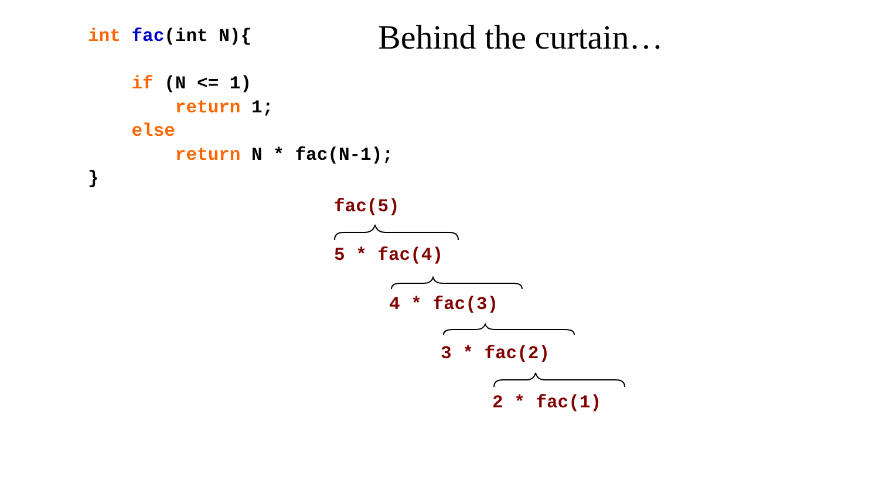int fac(int N){ if (N <= 1) return 1; else return N * fac(N-1); }
Behind the curtain…
fac(5)
5 * fac(4)
4 * fac(3)
3 * fac(2)
2 * fac(1)